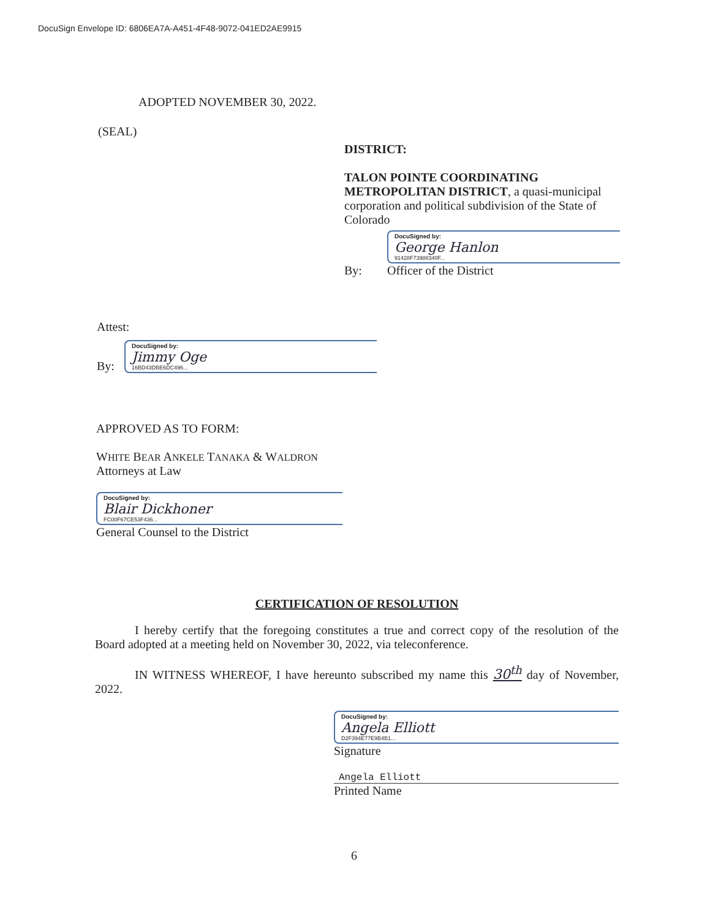DocuSign Envelope ID: 6806EA7A-A451-4F48-9072-041ED2AE9915
ADOPTED NOVEMBER 30, 2022.
(SEAL)
DISTRICT:
TALON POINTE COORDINATING METROPOLITAN DISTRICT, a quasi-municipal corporation and political subdivision of the State of Colorado
By:
DocuSigned by:
George Hanlon
91428F73988340F...
Officer of the District
Attest:
By:
DocuSigned by:
Jimmy Oge
16BD43DBE6DC496...
APPROVED AS TO FORM:
WHITE BEAR ANKELE TANAKA & WALDRON
Attorneys at Law
DocuSigned by:
Blair Dickhoner
FC00F67CE53F436...
General Counsel to the District
CERTIFICATION OF RESOLUTION
I hereby certify that the foregoing constitutes a true and correct copy of the resolution of the Board adopted at a meeting held on November 30, 2022, via teleconference.
IN WITNESS WHEREOF, I have hereunto subscribed my name this 30<sup>th</sup> day of November, 2022.
DocuSigned by:
Angela Elliott
D2F394E77E9B4B1...
Signature
Angela Elliott
Printed Name
6